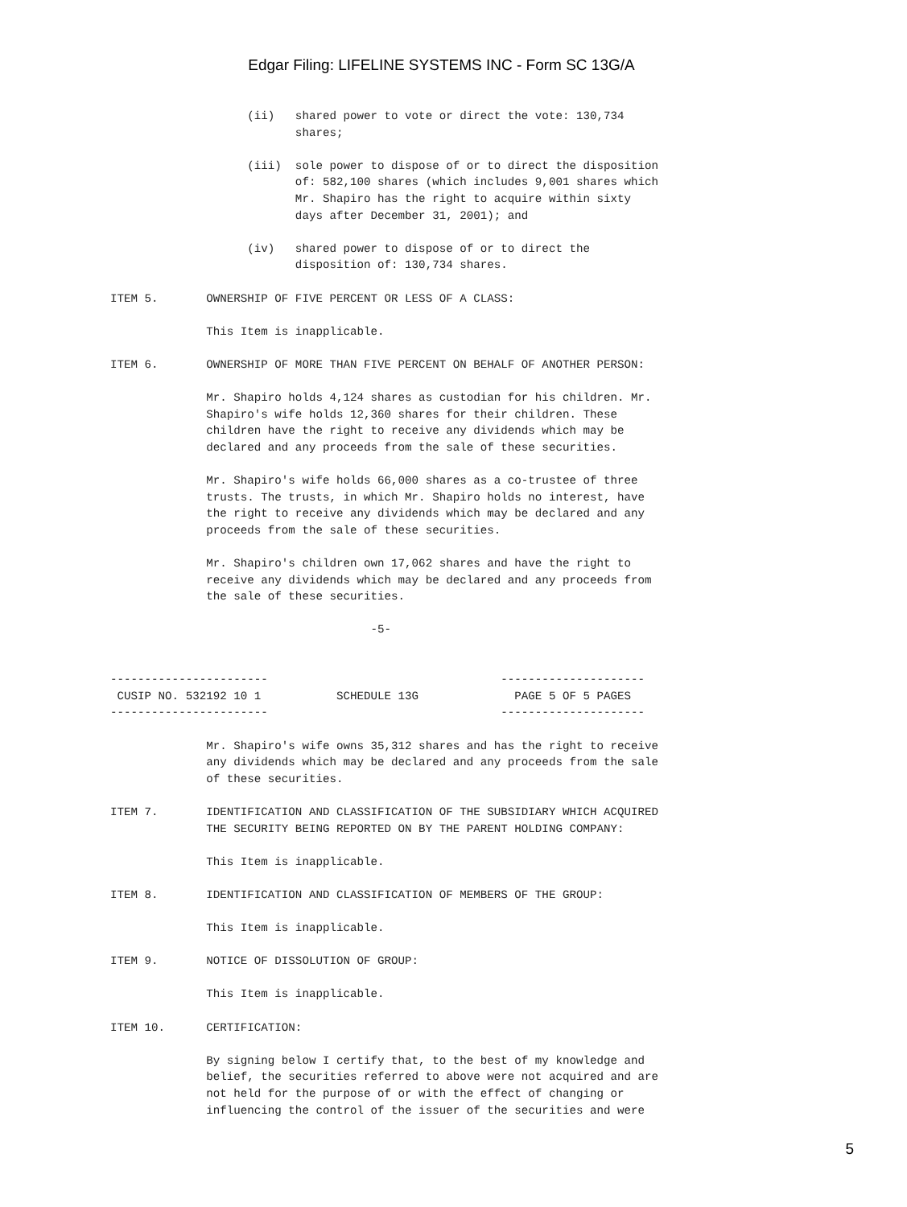Edgar Filing: LIFELINE SYSTEMS INC - Form SC 13G/A
                    (ii)   shared power to vote or direct the vote: 130,734
                           shares;

                    (iii)  sole power to dispose of or to direct the disposition
                           of: 582,100 shares (which includes 9,001 shares which
                           Mr. Shapiro has the right to acquire within sixty
                           days after December 31, 2001); and

                    (iv)   shared power to dispose of or to direct the
                           disposition of: 130,734 shares.

ITEM 5.       OWNERSHIP OF FIVE PERCENT OR LESS OF A CLASS:

              This Item is inapplicable.

ITEM 6.       OWNERSHIP OF MORE THAN FIVE PERCENT ON BEHALF OF ANOTHER PERSON:

              Mr. Shapiro holds 4,124 shares as custodian for his children. Mr.
              Shapiro's wife holds 12,360 shares for their children. These
              children have the right to receive any dividends which may be
              declared and any proceeds from the sale of these securities.

              Mr. Shapiro's wife holds 66,000 shares as a co-trustee of three
              trusts. The trusts, in which Mr. Shapiro holds no interest, have
              the right to receive any dividends which may be declared and any
              proceeds from the sale of these securities.

              Mr. Shapiro's children own 17,062 shares and have the right to
              receive any dividends which may be declared and any proceeds from
              the sale of these securities.

                                      -5-


-----------------------                                  ---------------------
 CUSIP NO. 532192 10 1           SCHEDULE 13G              PAGE 5 OF 5 PAGES
-----------------------                                  ---------------------

              Mr. Shapiro's wife owns 35,312 shares and has the right to receive
              any dividends which may be declared and any proceeds from the sale
              of these securities.

ITEM 7.       IDENTIFICATION AND CLASSIFICATION OF THE SUBSIDIARY WHICH ACQUIRED
              THE SECURITY BEING REPORTED ON BY THE PARENT HOLDING COMPANY:

              This Item is inapplicable.

ITEM 8.       IDENTIFICATION AND CLASSIFICATION OF MEMBERS OF THE GROUP:

              This Item is inapplicable.

ITEM 9.       NOTICE OF DISSOLUTION OF GROUP:

              This Item is inapplicable.

ITEM 10.      CERTIFICATION:

              By signing below I certify that, to the best of my knowledge and
              belief, the securities referred to above were not acquired and are
              not held for the purpose of or with the effect of changing or
              influencing the control of the issuer of the securities and were
5